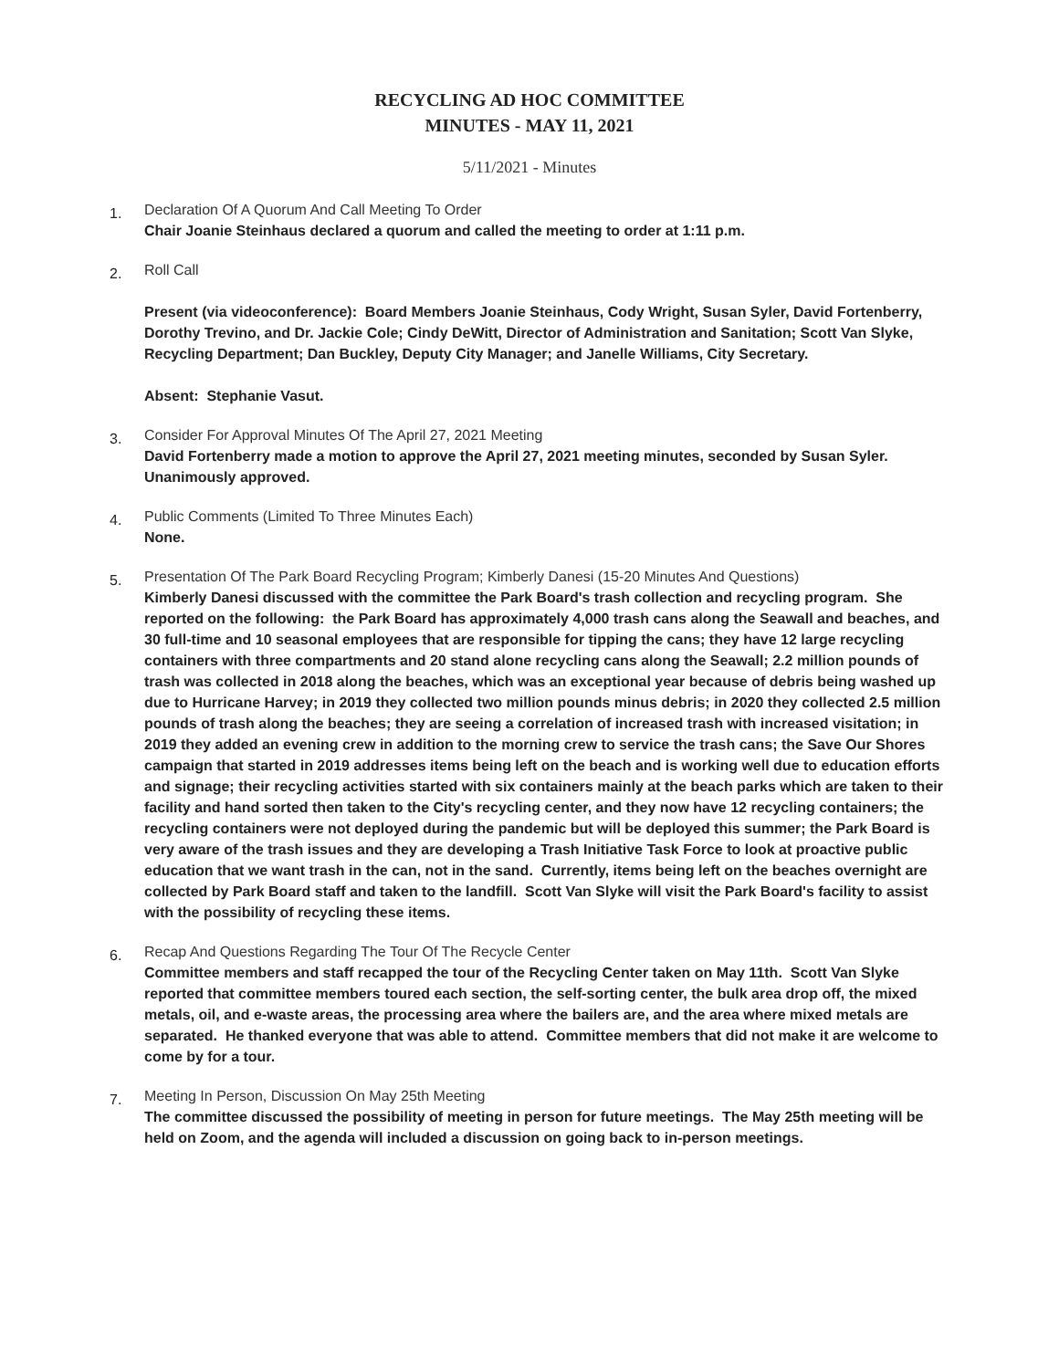RECYCLING AD HOC COMMITTEE
MINUTES - MAY 11, 2021
5/11/2021 - Minutes
1.
Declaration Of A Quorum And Call Meeting To Order
Chair Joanie Steinhaus declared a quorum and called the meeting to order at 1:11 p.m.
2.
Roll Call
Present (via videoconference): Board Members Joanie Steinhaus, Cody Wright, Susan Syler, David Fortenberry, Dorothy Trevino, and Dr. Jackie Cole; Cindy DeWitt, Director of Administration and Sanitation; Scott Van Slyke, Recycling Department; Dan Buckley, Deputy City Manager; and Janelle Williams, City Secretary.
Absent: Stephanie Vasut.
3.
Consider For Approval Minutes Of The April 27, 2021 Meeting
David Fortenberry made a motion to approve the April 27, 2021 meeting minutes, seconded by Susan Syler. Unanimously approved.
4.
Public Comments (Limited To Three Minutes Each)
None.
5.
Presentation Of The Park Board Recycling Program; Kimberly Danesi (15-20 Minutes And Questions)
Kimberly Danesi discussed with the committee the Park Board's trash collection and recycling program. She reported on the following: the Park Board has approximately 4,000 trash cans along the Seawall and beaches, and 30 full-time and 10 seasonal employees that are responsible for tipping the cans; they have 12 large recycling containers with three compartments and 20 stand alone recycling cans along the Seawall; 2.2 million pounds of trash was collected in 2018 along the beaches, which was an exceptional year because of debris being washed up due to Hurricane Harvey; in 2019 they collected two million pounds minus debris; in 2020 they collected 2.5 million pounds of trash along the beaches; they are seeing a correlation of increased trash with increased visitation; in 2019 they added an evening crew in addition to the morning crew to service the trash cans; the Save Our Shores campaign that started in 2019 addresses items being left on the beach and is working well due to education efforts and signage; their recycling activities started with six containers mainly at the beach parks which are taken to their facility and hand sorted then taken to the City's recycling center, and they now have 12 recycling containers; the recycling containers were not deployed during the pandemic but will be deployed this summer; the Park Board is very aware of the trash issues and they are developing a Trash Initiative Task Force to look at proactive public education that we want trash in the can, not in the sand. Currently, items being left on the beaches overnight are collected by Park Board staff and taken to the landfill. Scott Van Slyke will visit the Park Board's facility to assist with the possibility of recycling these items.
6.
Recap And Questions Regarding The Tour Of The Recycle Center
Committee members and staff recapped the tour of the Recycling Center taken on May 11th. Scott Van Slyke reported that committee members toured each section, the self-sorting center, the bulk area drop off, the mixed metals, oil, and e-waste areas, the processing area where the bailers are, and the area where mixed metals are separated. He thanked everyone that was able to attend. Committee members that did not make it are welcome to come by for a tour.
7.
Meeting In Person, Discussion On May 25th Meeting
The committee discussed the possibility of meeting in person for future meetings. The May 25th meeting will be held on Zoom, and the agenda will included a discussion on going back to in-person meetings.